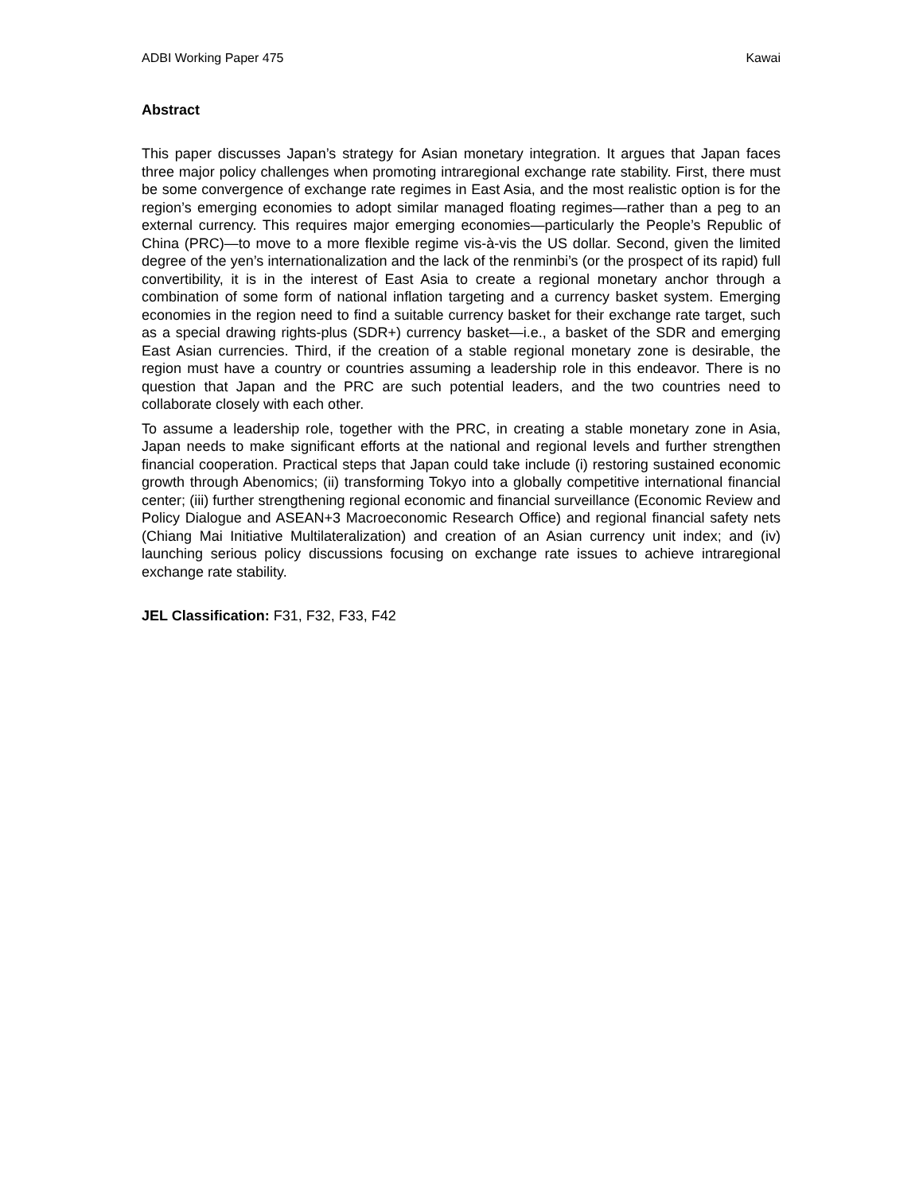ADBI Working Paper 475 Kawai
Abstract
This paper discusses Japan’s strategy for Asian monetary integration. It argues that Japan faces three major policy challenges when promoting intraregional exchange rate stability. First, there must be some convergence of exchange rate regimes in East Asia, and the most realistic option is for the region’s emerging economies to adopt similar managed floating regimes—rather than a peg to an external currency. This requires major emerging economies—particularly the People’s Republic of China (PRC)—to move to a more flexible regime vis-à-vis the US dollar. Second, given the limited degree of the yen’s internationalization and the lack of the renminbi’s (or the prospect of its rapid) full convertibility, it is in the interest of East Asia to create a regional monetary anchor through a combination of some form of national inflation targeting and a currency basket system. Emerging economies in the region need to find a suitable currency basket for their exchange rate target, such as a special drawing rights-plus (SDR+) currency basket—i.e., a basket of the SDR and emerging East Asian currencies. Third, if the creation of a stable regional monetary zone is desirable, the region must have a country or countries assuming a leadership role in this endeavor. There is no question that Japan and the PRC are such potential leaders, and the two countries need to collaborate closely with each other.
To assume a leadership role, together with the PRC, in creating a stable monetary zone in Asia, Japan needs to make significant efforts at the national and regional levels and further strengthen financial cooperation. Practical steps that Japan could take include (i) restoring sustained economic growth through Abenomics; (ii) transforming Tokyo into a globally competitive international financial center; (iii) further strengthening regional economic and financial surveillance (Economic Review and Policy Dialogue and ASEAN+3 Macroeconomic Research Office) and regional financial safety nets (Chiang Mai Initiative Multilateralization) and creation of an Asian currency unit index; and (iv) launching serious policy discussions focusing on exchange rate issues to achieve intraregional exchange rate stability.
JEL Classification: F31, F32, F33, F42